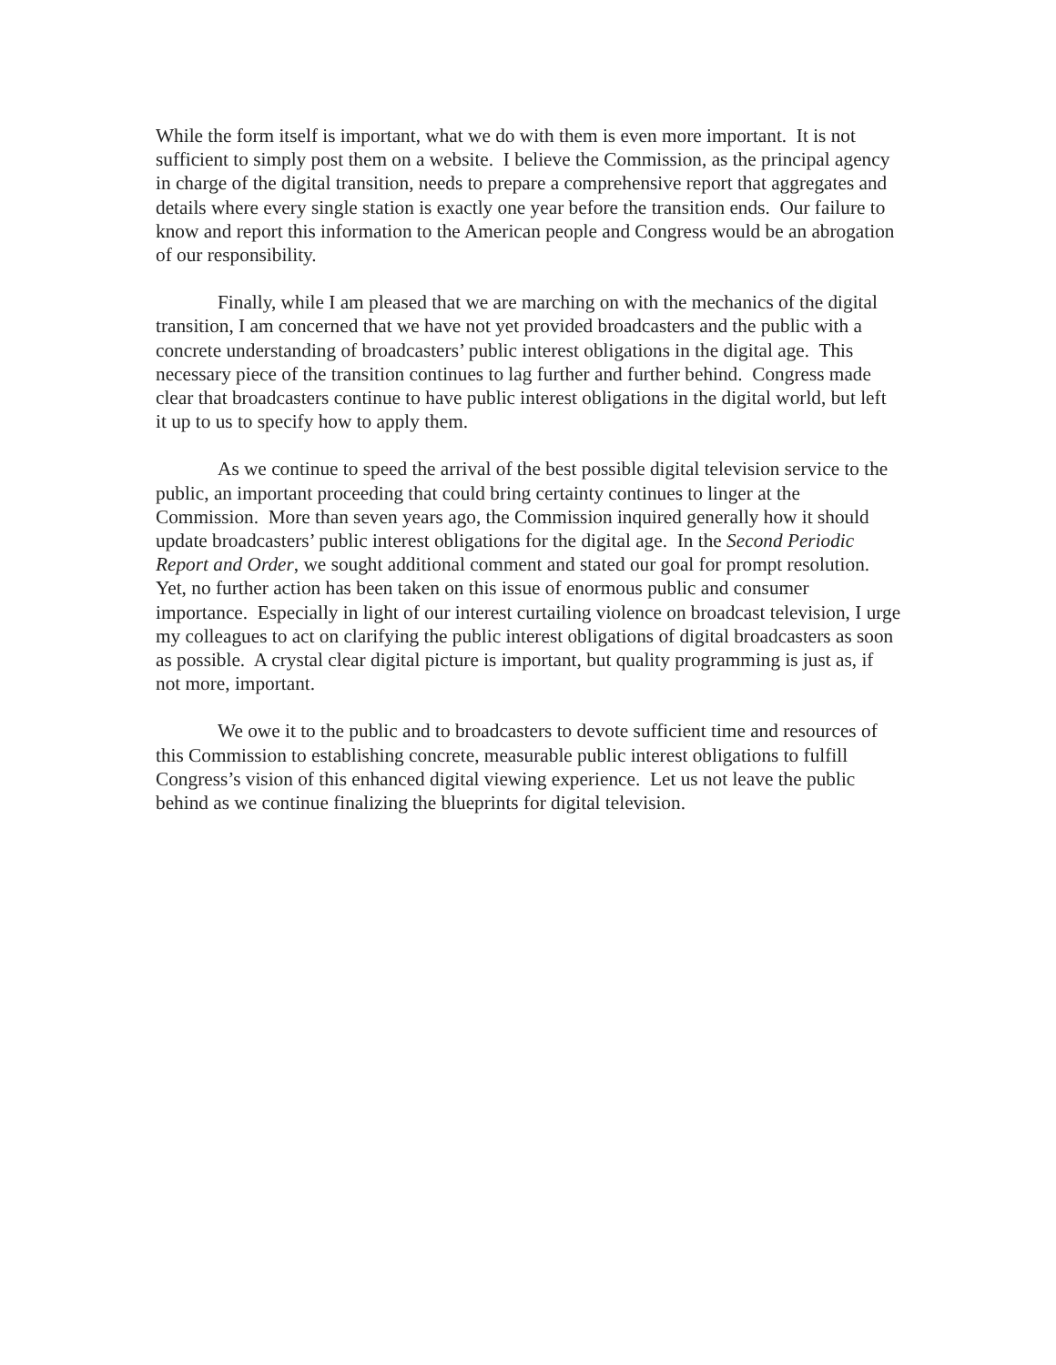While the form itself is important, what we do with them is even more important. It is not sufficient to simply post them on a website. I believe the Commission, as the principal agency in charge of the digital transition, needs to prepare a comprehensive report that aggregates and details where every single station is exactly one year before the transition ends. Our failure to know and report this information to the American people and Congress would be an abrogation of our responsibility.
Finally, while I am pleased that we are marching on with the mechanics of the digital transition, I am concerned that we have not yet provided broadcasters and the public with a concrete understanding of broadcasters’ public interest obligations in the digital age. This necessary piece of the transition continues to lag further and further behind. Congress made clear that broadcasters continue to have public interest obligations in the digital world, but left it up to us to specify how to apply them.
As we continue to speed the arrival of the best possible digital television service to the public, an important proceeding that could bring certainty continues to linger at the Commission. More than seven years ago, the Commission inquired generally how it should update broadcasters’ public interest obligations for the digital age. In the Second Periodic Report and Order, we sought additional comment and stated our goal for prompt resolution. Yet, no further action has been taken on this issue of enormous public and consumer importance. Especially in light of our interest curtailing violence on broadcast television, I urge my colleagues to act on clarifying the public interest obligations of digital broadcasters as soon as possible. A crystal clear digital picture is important, but quality programming is just as, if not more, important.
We owe it to the public and to broadcasters to devote sufficient time and resources of this Commission to establishing concrete, measurable public interest obligations to fulfill Congress’s vision of this enhanced digital viewing experience. Let us not leave the public behind as we continue finalizing the blueprints for digital television.